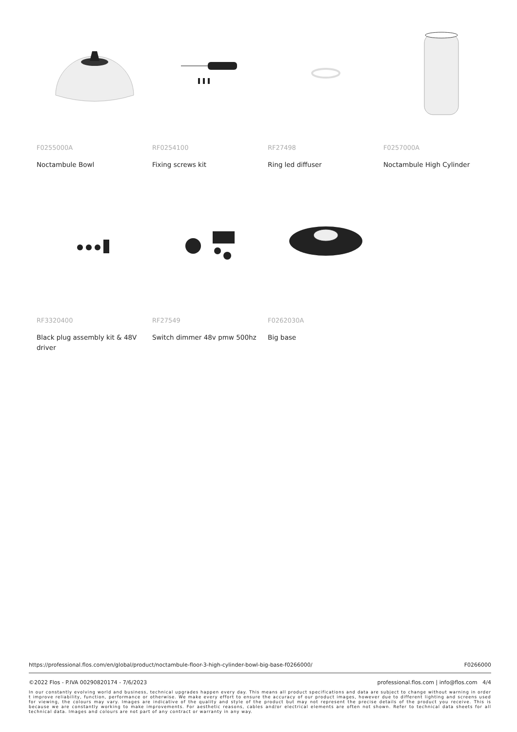F0255000A
Noctambule Bowl
RF0254100
Fixing screws kit
RF27498
Ring led diffuser
F0257000A
Noctambule High Cylinder
RF3320400
Black plug assembly kit & 48V driver
RF27549
Switch dimmer 48v pmw 500hz
F0262030A
Big base
https://professional.flos.com/en/global/product/noctambule-floor-3-high-cylinder-bowl-big-base-f0266000/ F0266000
©2022 Flos - P.IVA 00290820174 - 7/6/2023 professional.flos.com | info@flos.com 4/4
In our constantly evolving world and business, technical upgrades happen every day. This means all product specifications and data are subject to change without warning in order t improve reliability, function, performance or otherwise. We make every effort to ensure the accuracy of our product images, however due to different lighting and screens used for viewing, the colours may vary. Images are indicative of the quality and style of the product but may not represent the precise details of the product you receive. This is because we are constantly working to make improvements. For aesthetic reasons, cables and/or electrical elements are often not shown. Refer to technical data sheets for all technical data. Images and colours are not part of any contract or warranty in any way.